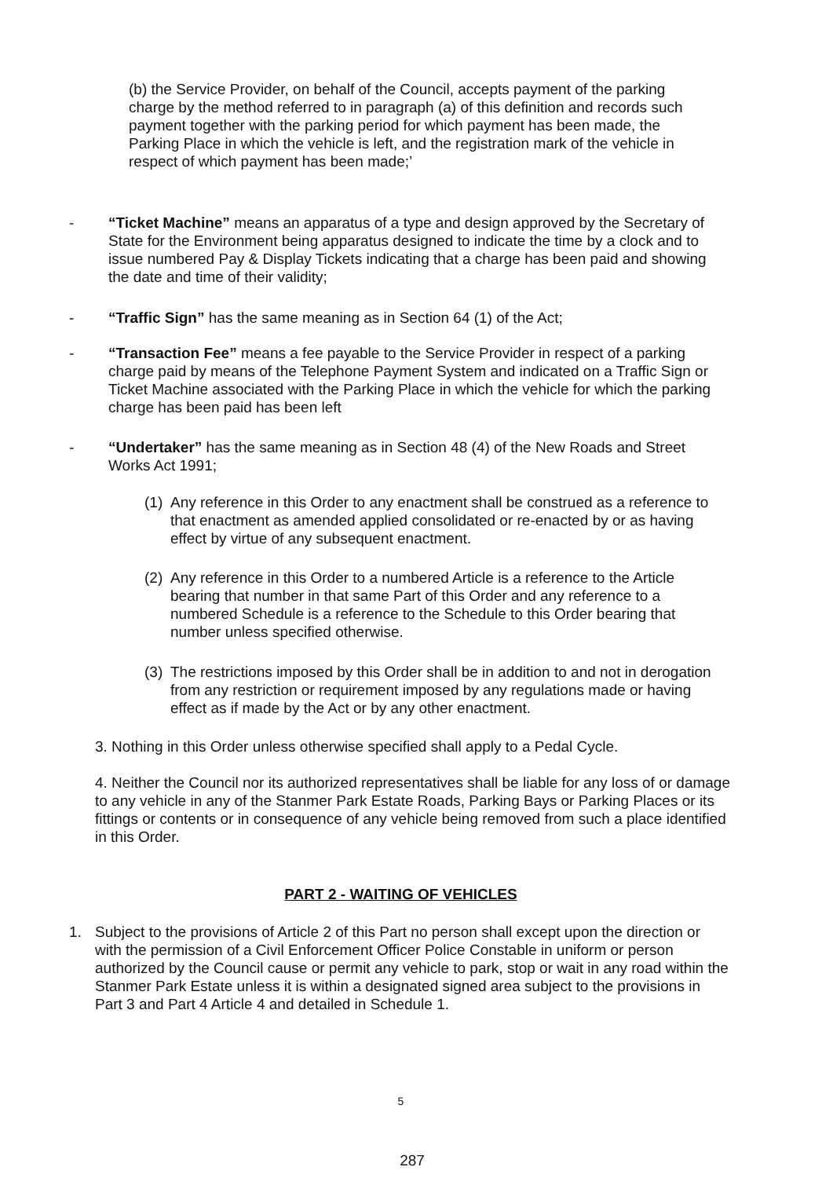(b) the Service Provider, on behalf of the Council, accepts payment of the parking charge by the method referred to in paragraph (a) of this definition and records such payment together with the parking period for which payment has been made, the Parking Place in which the vehicle is left, and the registration mark of the vehicle in respect of which payment has been made;’
- “Ticket Machine” means an apparatus of a type and design approved by the Secretary of State for the Environment being apparatus designed to indicate the time by a clock and to issue numbered Pay & Display Tickets indicating that a charge has been paid and showing the date and time of their validity;
- “Traffic Sign” has the same meaning as in Section 64 (1) of the Act;
- “Transaction Fee” means a fee payable to the Service Provider in respect of a parking charge paid by means of the Telephone Payment System and indicated on a Traffic Sign or Ticket Machine associated with the Parking Place in which the vehicle for which the parking charge has been paid has been left
- “Undertaker” has the same meaning as in Section 48 (4) of the New Roads and Street Works Act 1991;
(1)
Any reference in this Order to any enactment shall be construed as a reference to that enactment as amended applied consolidated or re-enacted by or as having effect by virtue of any subsequent enactment.
(2)
Any reference in this Order to a numbered Article is a reference to the Article bearing that number in that same Part of this Order and any reference to a numbered Schedule is a reference to the Schedule to this Order bearing that number unless specified otherwise.
(3)
The restrictions imposed by this Order shall be in addition to and not in derogation from any restriction or requirement imposed by any regulations made or having effect as if made by the Act or by any other enactment.
3. Nothing in this Order unless otherwise specified shall apply to a Pedal Cycle.
4. Neither the Council nor its authorized representatives shall be liable for any loss of or damage to any vehicle in any of the Stanmer Park Estate Roads, Parking Bays or Parking Places or its fittings or contents or in consequence of any vehicle being removed from such a place identified in this Order.
PART 2 - WAITING OF VEHICLES
1. Subject to the provisions of Article 2 of this Part no person shall except upon the direction or with the permission of a Civil Enforcement Officer Police Constable in uniform or person authorized by the Council cause or permit any vehicle to park, stop or wait in any road within the Stanmer Park Estate unless it is within a designated signed area subject to the provisions in Part 3 and Part 4 Article 4 and detailed in Schedule 1.
5
287